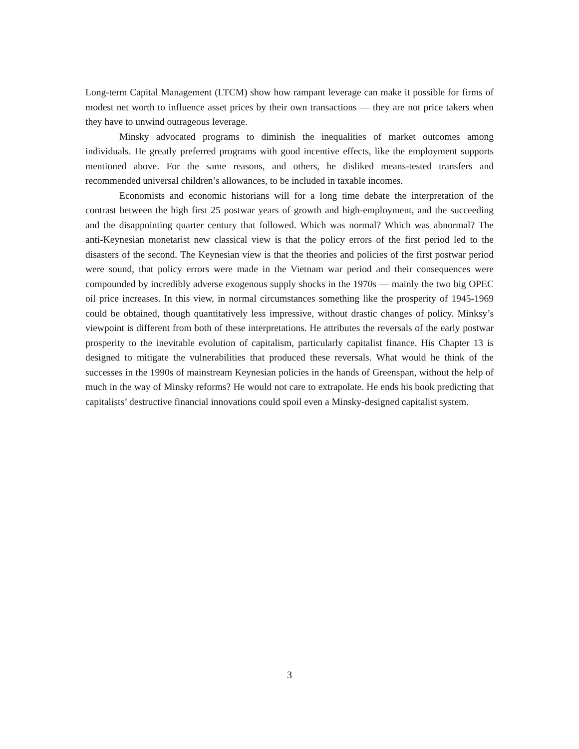Long-term Capital Management (LTCM) show how rampant leverage can make it possible for firms of modest net worth to influence asset prices by their own transactions — they are not price takers when they have to unwind outrageous leverage.
Minsky advocated programs to diminish the inequalities of market outcomes among individuals. He greatly preferred programs with good incentive effects, like the employment supports mentioned above. For the same reasons, and others, he disliked means-tested transfers and recommended universal children’s allowances, to be included in taxable incomes.
Economists and economic historians will for a long time debate the interpretation of the contrast between the high first 25 postwar years of growth and high-employment, and the succeeding and the disappointing quarter century that followed. Which was normal? Which was abnormal? The anti-Keynesian monetarist new classical view is that the policy errors of the first period led to the disasters of the second. The Keynesian view is that the theories and policies of the first postwar period were sound, that policy errors were made in the Vietnam war period and their consequences were compounded by incredibly adverse exogenous supply shocks in the 1970s — mainly the two big OPEC oil price increases. In this view, in normal circumstances something like the prosperity of 1945-1969 could be obtained, though quantitatively less impressive, without drastic changes of policy. Minksy’s viewpoint is different from both of these interpretations. He attributes the reversals of the early postwar prosperity to the inevitable evolution of capitalism, particularly capitalist finance. His Chapter 13 is designed to mitigate the vulnerabilities that produced these reversals. What would he think of the successes in the 1990s of mainstream Keynesian policies in the hands of Greenspan, without the help of much in the way of Minsky reforms? He would not care to extrapolate. He ends his book predicting that capitalists’ destructive financial innovations could spoil even a Minsky-designed capitalist system.
3